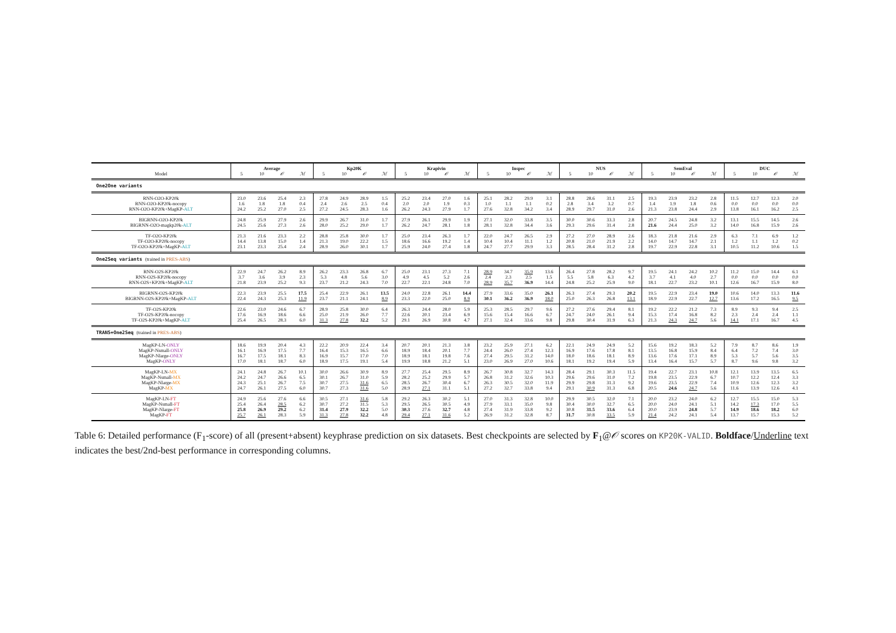| | Average | | | | Kp20K | | | | Krapivin | | | | Inspec | | | | NUS | | | | SemEval | | | | DUC | | | |
| --- | --- | --- | --- | --- | --- | --- | --- | --- | --- | --- | --- | --- | --- | --- | --- | --- | --- | --- | --- | --- | --- | --- | --- | --- | --- | --- | --- | --- |
| Model | 5 | 10 | 𝒪 | ℳ | 5 | 10 | 𝒪 | ℳ | 5 | 10 | 𝒪 | ℳ | 5 | 10 | 𝒪 | ℳ | 5 | 10 | 𝒪 | ℳ | 5 | 10 | 𝒪 | ℳ | 5 | 10 | 𝒪 | ℳ |
| One2One variants | | | | | | | | | | | | | | | | | | | | | | | | | | | | |
| RNN-O2O-KP20k | 23.0 | 23.6 | 25.4 | 2.3 | 27.8 | 24.9 | 28.9 | 1.5 | 25.2 | 23.4 | 27.0 | 1.6 | 25.1 | 28.2 | 29.9 | 3.1 | 28.8 | 28.6 | 31.1 | 2.5 | 19.3 | 23.9 | 23.2 | 2.8 | 11.5 | 12.7 | 12.3 | 2.0 |
| RNN-O2O-KP20k-nocopy | 1.6 | 1.8 | 1.8 | 0.4 | 2.4 | 2.6 | 2.5 | 0.4 | 2.0 | 2.0 | 1.9 | 0.3 | 1.0 | 1.1 | 1.1 | 0.2 | 2.8 | 3.4 | 3.2 | 0.7 | 1.4 | 1.9 | 1.8 | 0.6 | 0.0 | 0.0 | 0.0 | 0.0 |
| RNN-O2O-KP20k+MagKP- ALT | 24.2 | 25.2 | 27.0 | 2.5 | 27.2 | 24.5 | 28.3 | 1.6 | 26.2 | 24.3 | 27.9 | 1.7 | 27.6 | 32.8 | 34.2 | 3.4 | 28.9 | 29.7 | 31.0 | 2.6 | 21.3 | 23.8 | 24.4 | 2.9 | 13.8 | 16.1 | 16.2 | 2.5 |
| BIGRNN-O2O-KP20k | 24.8 | 25.9 | 27.9 | 2.6 | 29.9 | 26.7 | 31.0 | 1.7 | 27.9 | 26.1 | 29.9 | 1.9 | 27.1 | 32.0 | 33.8 | 3.5 | 30.0 | 30.6 | 33.3 | 2.8 | 20.7 | 24.5 | 24.8 | 3.2 | 13.1 | 15.5 | 14.5 | 2.6 |
| BIGRNN-O2O-magkp20k- ALT | 24.5 | 25.6 | 27.3 | 2.6 | 28.0 | 25.2 | 29.0 | 1.7 | 26.2 | 24.7 | 28.1 | 1.8 | 28.1 | 32.8 | 34.4 | 3.6 | 29.3 | 29.6 | 31.4 | 2.8 | 21.6 | 24.4 | 25.0 | 3.2 | 14.0 | 16.8 | 15.9 | 2.6 |
| TF-O2O-KP20k | 21.3 | 21.6 | 23.3 | 2.2 | 28.8 | 25.8 | 30.0 | 1.7 | 25.0 | 23.4 | 26.3 | 1.7 | 22.0 | 24.7 | 26.5 | 2.9 | 27.2 | 27.0 | 28.9 | 2.6 | 18.3 | 21.8 | 21.6 | 2.9 | 6.3 | 7.1 | 6.9 | 1.2 |
| TF-O2O-KP20k-nocopy | 14.4 | 13.8 | 15.0 | 1.4 | 21.3 | 19.0 | 22.2 | 1.5 | 18.6 | 16.6 | 19.2 | 1.4 | 10.4 | 10.4 | 11.1 | 1.2 | 20.8 | 21.0 | 21.9 | 2.2 | 14.0 | 14.7 | 14.7 | 2.1 | 1.2 | 1.1 | 1.2 | 0.2 |
| TF-O2O-KP20k+MagKP- ALT | 23.1 | 23.3 | 25.4 | 2.4 | 28.9 | 26.0 | 30.1 | 1.7 | 25.9 | 24.0 | 27.4 | 1.8 | 24.7 | 27.7 | 29.9 | 3.3 | 28.5 | 28.4 | 31.2 | 2.8 | 19.7 | 22.9 | 22.8 | 3.1 | 10.5 | 11.2 | 10.6 | 1.5 |
| One2Seq variants (trained in PRES-ABS ) | | | | | | | | | | | | | | | | | | | | | | | | | | | | |
| RNN-O2S-KP20k | 22.9 | 24.7 | 26.2 | 8.9 | 26.2 | 23.3 | 26.8 | 6.7 | 25.0 | 23.1 | 27.3 | 7.1 | 28.9 | 34.7 | 35.9 | 13.6 | 26.4 | 27.8 | 28.2 | 9.7 | 19.5 | 24.1 | 24.2 | 10.2 | 11.2 | 15.0 | 14.4 | 6.1 |
| RNN-O2S-KP20k-nocopy | 3.7 | 3.6 | 3.9 | 2.3 | 5.3 | 4.8 | 5.6 | 3.0 | 4.9 | 4.5 | 5.2 | 2.6 | 2.4 | 2.3 | 2.5 | 1.5 | 5.5 | 5.8 | 6.3 | 4.2 | 3.7 | 4.1 | 4.0 | 2.7 | 0.0 | 0.0 | 0.0 | 0.0 |
| RNN-O2S+KP20k+MagKP- ALT | 21.8 | 23.9 | 25.2 | 9.3 | 23.7 | 21.2 | 24.3 | 7.0 | 22.7 | 22.1 | 24.8 | 7.0 | 28.9 | 35.7 | 36.9 | 14.4 | 24.8 | 25.2 | 25.9 | 9.0 | 18.1 | 22.7 | 23.2 | 10.1 | 12.6 | 16.7 | 15.9 | 8.0 |
| BIGRNN-O2S-KP20k | 22.3 | 23.9 | 25.5 | 17.5 | 25.4 | 22.9 | 26.1 | 13.5 | 24.0 | 22.8 | 26.1 | 14.4 | 27.9 | 33.6 | 35.0 | 26.1 | 26.3 | 27.4 | 29.3 | 20.2 | 19.5 | 22.9 | 23.4 | 19.0 | 10.6 | 14.0 | 13.3 | 11.6 |
| BIGRNN-O2S-KP20k+MagKP- ALT | 22.4 | 24.3 | 25.3 | 11.9 | 23.7 | 21.1 | 24.1 | 8.9 | 23.3 | 22.0 | 25.0 | 8.9 | 30.1 | 36.2 | 36.9 | 18.0 | 25.0 | 26.3 | 26.8 | 13.1 | 18.9 | 22.9 | 22.7 | 12.7 | 13.6 | 17.2 | 16.5 | 9.5 |
| TF-O2S-KP20k | 22.6 | 23.0 | 24.6 | 6.7 | 28.9 | 25.8 | 30.0 | 6.4 | 26.3 | 24.4 | 28.0 | 5.9 | 25.3 | 28.5 | 29.7 | 9.6 | 27.2 | 27.6 | 29.4 | 8.1 | 19.2 | 22.2 | 21.2 | 7.3 | 8.9 | 9.3 | 9.4 | 2.5 |
| TF-O2S-KP20k-nocopy | 17.6 | 16.9 | 18.6 | 6.6 | 25.0 | 21.9 | 26.0 | 7.7 | 22.6 | 20.1 | 23.4 | 6.9 | 15.6 | 15.4 | 16.6 | 6.7 | 24.7 | 24.0 | 26.1 | 9.4 | 15.3 | 17.4 | 16.8 | 8.2 | 2.3 | 2.4 | 2.4 | 1.1 |
| TF-O2S-KP20k+MagKP- ALT | 25.4 | 26.5 | 28.3 | 6.0 | 31.3 | 27.8 | 32.2 | 5.2 | 29.1 | 26.9 | 30.8 | 4.7 | 27.1 | 32.4 | 33.6 | 9.8 | 29.8 | 30.4 | 31.9 | 6.3 | 21.3 | 24.3 | 24.7 | 5.6 | 14.1 | 17.1 | 16.7 | 4.5 |
| TRANS+One2Seq (trained in PRES-ABS ) | | | | | | | | | | | | | | | | | | | | | | | | | | | | |
| MagKP-LN- ONLY | 18.6 | 19.9 | 20.4 | 4.3 | 22.2 | 20.9 | 22.4 | 3.4 | 20.7 | 20.1 | 21.3 | 3.8 | 23.2 | 25.9 | 27.1 | 6.2 | 22.1 | 24.9 | 24.9 | 5.2 | 15.6 | 19.2 | 18.3 | 5.2 | 7.9 | 8.7 | 8.6 | 1.9 |
| MagKP-Nsmall- ONLY | 16.1 | 16.9 | 17.5 | 7.7 | 16.4 | 15.3 | 16.5 | 6.6 | 18.9 | 18.4 | 20.1 | 7.7 | 24.4 | 26.0 | 27.4 | 12.3 | 16.9 | 17.6 | 17.8 | 8.1 | 13.5 | 16.8 | 15.9 | 8.4 | 6.4 | 7.2 | 7.4 | 3.0 |
| MagKP-Nlarge- ONLY | 16.7 | 17.5 | 18.1 | 8.3 | 16.9 | 15.7 | 17.0 | 7.0 | 18.9 | 18.1 | 19.8 | 7.6 | 27.4 | 29.5 | 31.2 | 14.0 | 18.0 | 18.6 | 18.1 | 8.9 | 13.6 | 17.6 | 17.1 | 8.9 | 5.3 | 5.7 | 5.6 | 3.5 |
| MagKP- ONLY | 17.0 | 18.1 | 18.7 | 6.0 | 18.9 | 17.5 | 19.1 | 5.4 | 19.9 | 18.8 | 21.2 | 5.1 | 23.0 | 26.9 | 27.0 | 10.6 | 18.1 | 19.2 | 19.4 | 5.9 | 13.4 | 16.4 | 15.7 | 5.7 | 8.7 | 9.6 | 9.8 | 3.2 |
| MagKP-LN- MX | 24.1 | 24.8 | 26.7 | 10.1 | 30.0 | 26.6 | 30.9 | 8.9 | 27.7 | 25.4 | 29.5 | 8.9 | 26.7 | 30.8 | 32.7 | 14.3 | 28.4 | 29.1 | 30.3 | 11.5 | 19.4 | 22.7 | 23.1 | 10.8 | 12.1 | 13.9 | 13.5 | 6.5 |
| MagKP-Nsmall- MX | 24.2 | 24.7 | 26.6 | 6.5 | 30.1 | 26.7 | 31.0 | 5.9 | 28.2 | 25.2 | 29.9 | 5.7 | 26.8 | 31.2 | 32.6 | 10.3 | 29.6 | 29.6 | 31.0 | 7.2 | 19.8 | 23.5 | 22.9 | 6.7 | 10.7 | 12.2 | 12.4 | 3.3 |
| MagKP-Nlarge- MX | 24.3 | 25.1 | 26.7 | 7.5 | 30.7 | 27.5 | 31.6 | 6.5 | 28.5 | 26.7 | 30.4 | 6.7 | 26.3 | 30.5 | 32.0 | 11.9 | 29.9 | 29.8 | 31.3 | 9.2 | 19.6 | 23.5 | 22.9 | 7.4 | 10.9 | 12.6 | 12.3 | 3.2 |
| MagKP- MX | 24.7 | 26.1 | 27.5 | 6.0 | 30.7 | 27.3 | 31.6 | 5.0 | 28.9 | 27.1 | 31.1 | 5.1 | 27.2 | 32.7 | 33.8 | 9.4 | 29.1 | 30.9 | 31.3 | 6.8 | 20.5 | 24.6 | 24.7 | 5.6 | 11.6 | 13.9 | 12.6 | 4.1 |
| MagKP-LN- FT | 24.9 | 25.6 | 27.6 | 6.6 | 30.5 | 27.1 | 31.6 | 5.8 | 29.2 | 26.3 | 30.2 | 5.1 | 27.0 | 31.3 | 32.8 | 10.0 | 29.9 | 30.5 | 32.0 | 7.1 | 20.0 | 23.2 | 24.0 | 6.2 | 12.7 | 15.5 | 15.0 | 5.3 |
| MagKP-Nsmall- FT | 25.4 | 26.4 | 28.5 | 6.2 | 30.7 | 27.2 | 31.5 | 5.3 | 29.5 | 26.5 | 30.5 | 4.9 | 27.9 | 33.1 | 35.0 | 9.8 | 30.4 | 30.0 | 32.7 | 6.5 | 20.0 | 24.0 | 24.1 | 5.1 | 14.2 | 17.3 | 17.0 | 5.5 |
| MagKP-Nlarge- FT | 25.8 | 26.9 | 29.2 | 6.2 | 31.4 | 27.9 | 32.2 | 5.0 | 30.3 | 27.6 | 32.7 | 4.8 | 27.4 | 31.9 | 33.8 | 9.2 | 30.8 | 31.5 | 33.6 | 6.4 | 20.0 | 23.9 | 24.8 | 5.7 | 14.9 | 18.6 | 18.2 | 6.0 |
| MagKP- FT | 25.7 | 26.1 | 28.3 | 5.9 | 31.3 | 27.8 | 32.2 | 4.8 | 29.4 | 27.1 | 31.6 | 5.2 | 26.9 | 31.2 | 32.8 | 8.7 | 31.7 | 30.8 | 33.5 | 5.9 | 21.4 | 24.2 | 24.1 | 5.4 | 13.7 | 15.7 | 15.3 | 5.2 |
Table 6: Detailed performance (F<sub>1</sub>-score) of all (present+absent) keyphrase prediction on six datasets. Best checkpoints are selected by F<sub>1</sub>@𝒪 scores on KP20K-VALID. Boldface/Underline text indicates the best/2nd-best performance in corresponding columns.